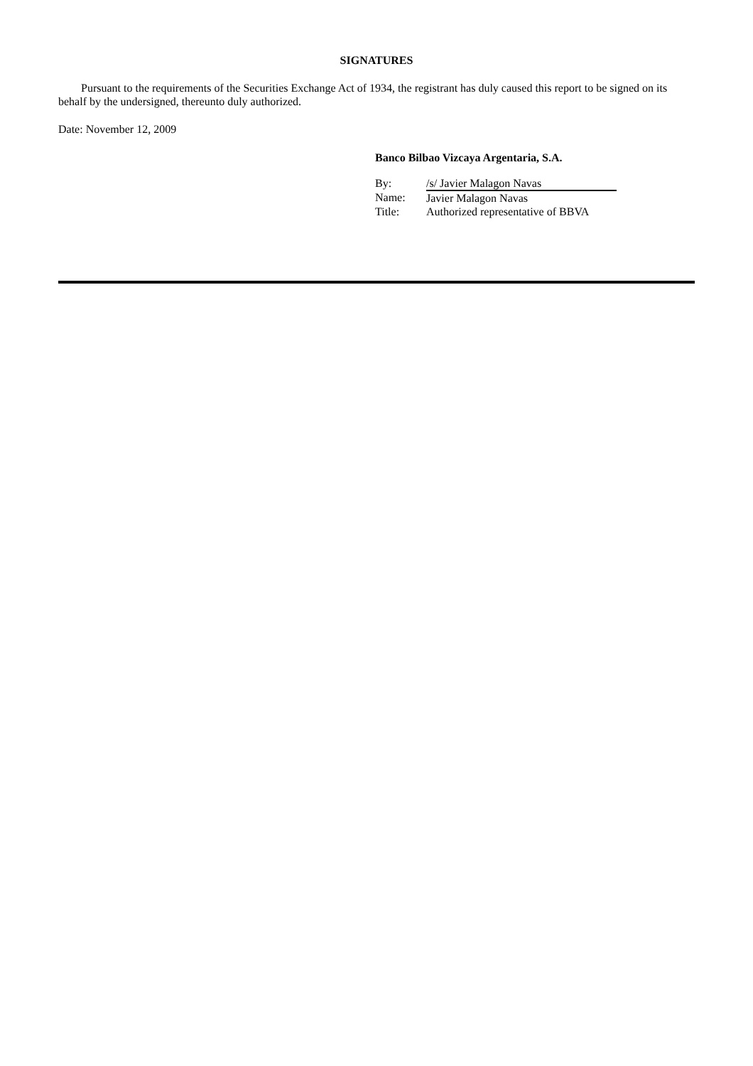SIGNATURES
Pursuant to the requirements of the Securities Exchange Act of 1934, the registrant has duly caused this report to be signed on its behalf by the undersigned, thereunto duly authorized.
Date: November 12, 2009
Banco Bilbao Vizcaya Argentaria, S.A.
| By: | /s/ Javier Malagon Navas |
| Name: | Javier Malagon Navas |
| Title: | Authorized representative of BBVA |